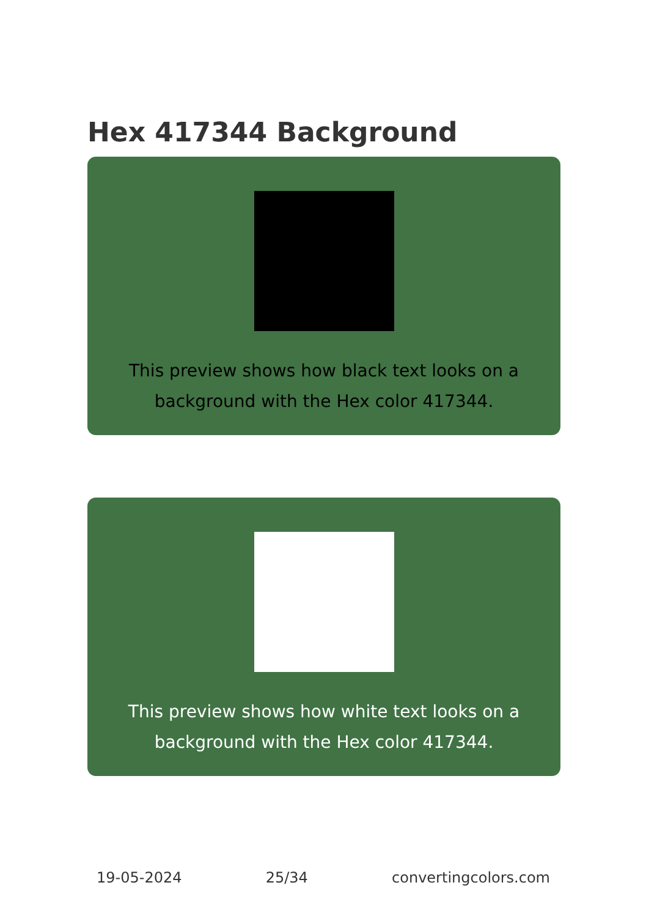Hex 417344 Background
This preview shows how black text looks on a background with the Hex color 417344.
This preview shows how white text looks on a background with the Hex color 417344.
19-05-2024 25/34 convertingcolors.com